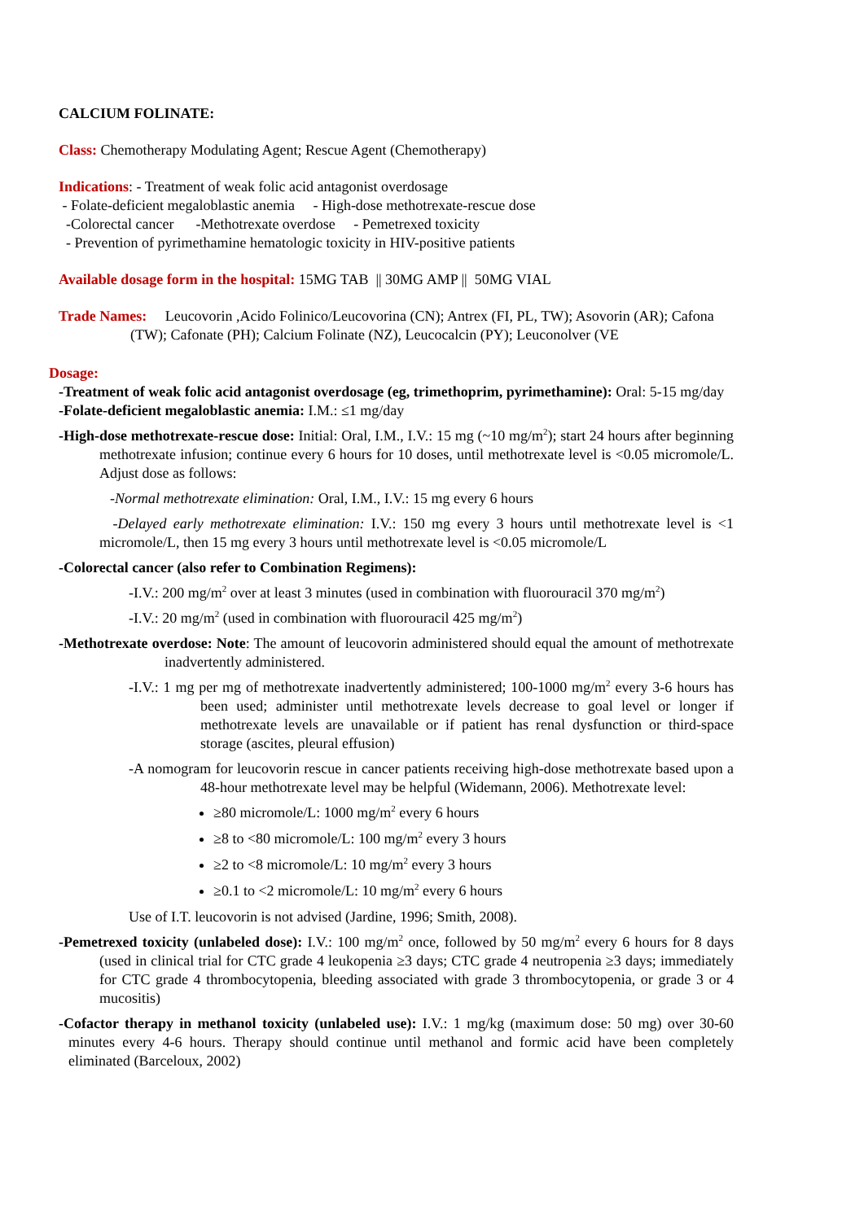CALCIUM FOLINATE:
Class: Chemotherapy Modulating Agent; Rescue Agent (Chemotherapy)
Indications: - Treatment of weak folic acid antagonist overdosage
- Folate-deficient megaloblastic anemia - High-dose methotrexate-rescue dose
-Colorectal cancer -Methotrexate overdose - Pemetrexed toxicity
- Prevention of pyrimethamine hematologic toxicity in HIV-positive patients
Available dosage form in the hospital: 15MG TAB || 30MG AMP || 50MG VIAL
Trade Names: Leucovorin ,Acido Folinico/Leucovorina (CN); Antrex (FI, PL, TW); Asovorin (AR); Cafona (TW); Cafonate (PH); Calcium Folinate (NZ), Leucocalcin (PY); Leuconolver (VE
Dosage:
-Treatment of weak folic acid antagonist overdosage (eg, trimethoprim, pyrimethamine): Oral: 5-15 mg/day
-Folate-deficient megaloblastic anemia: I.M.: ≤1 mg/day
-High-dose methotrexate-rescue dose: Initial: Oral, I.M., I.V.: 15 mg (~10 mg/m<sup>2</sup>); start 24 hours after beginning methotrexate infusion; continue every 6 hours for 10 doses, until methotrexate level is <0.05 micromole/L. Adjust dose as follows:
-Normal methotrexate elimination: Oral, I.M., I.V.: 15 mg every 6 hours
-Delayed early methotrexate elimination: I.V.: 150 mg every 3 hours until methotrexate level is <1 micromole/L, then 15 mg every 3 hours until methotrexate level is <0.05 micromole/L
-Colorectal cancer (also refer to Combination Regimens):
-I.V.: 200 mg/m<sup>2</sup> over at least 3 minutes (used in combination with fluorouracil 370 mg/m<sup>2</sup>)
-I.V.: 20 mg/m<sup>2</sup> (used in combination with fluorouracil 425 mg/m<sup>2</sup>)
-Methotrexate overdose: Note: The amount of leucovorin administered should equal the amount of methotrexate inadvertently administered.
-I.V.: 1 mg per mg of methotrexate inadvertently administered; 100-1000 mg/m<sup>2</sup> every 3-6 hours has been used; administer until methotrexate levels decrease to goal level or longer if methotrexate levels are unavailable or if patient has renal dysfunction or third-space storage (ascites, pleural effusion)
-A nomogram for leucovorin rescue in cancer patients receiving high-dose methotrexate based upon a 48-hour methotrexate level may be helpful (Widemann, 2006). Methotrexate level:
≥80 micromole/L: 1000 mg/m<sup>2</sup> every 6 hours
≥8 to <80 micromole/L: 100 mg/m<sup>2</sup> every 3 hours
≥2 to <8 micromole/L: 10 mg/m<sup>2</sup> every 3 hours
≥0.1 to <2 micromole/L: 10 mg/m<sup>2</sup> every 6 hours
Use of I.T. leucovorin is not advised (Jardine, 1996; Smith, 2008).
-Pemetrexed toxicity (unlabeled dose): I.V.: 100 mg/m<sup>2</sup> once, followed by 50 mg/m<sup>2</sup> every 6 hours for 8 days (used in clinical trial for CTC grade 4 leukopenia ≥3 days; CTC grade 4 neutropenia ≥3 days; immediately for CTC grade 4 thrombocytopenia, bleeding associated with grade 3 thrombocytopenia, or grade 3 or 4 mucositis)
-Cofactor therapy in methanol toxicity (unlabeled use): I.V.: 1 mg/kg (maximum dose: 50 mg) over 30-60 minutes every 4-6 hours. Therapy should continue until methanol and formic acid have been completely eliminated (Barceloux, 2002)